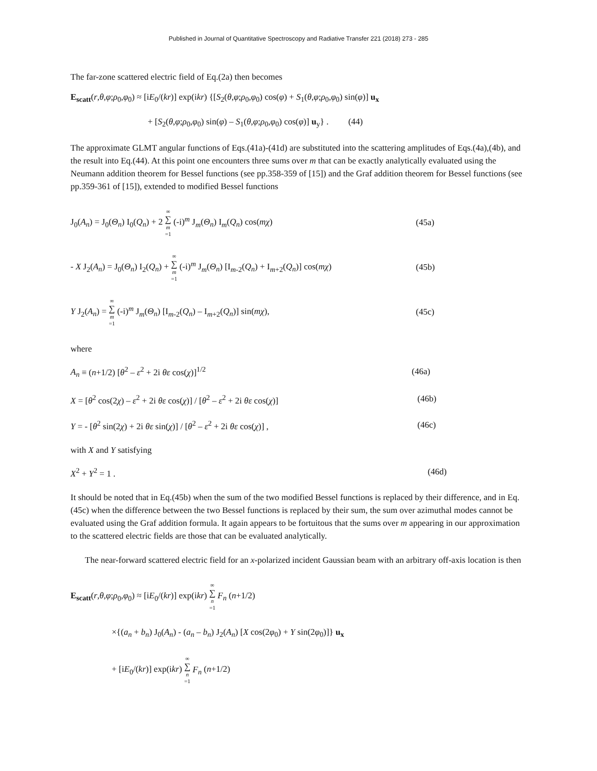Published in Journal of Quantitative Spectroscopy and Radiative Transfer 221 (2018) 273 - 285
The far-zone scattered electric field of Eq.(2a) then becomes
E<sub>scatt</sub>(r,θ,φ;ρ<sub>0</sub>,φ<sub>0</sub>) ≈ [iE<sub>0</sub>/(kr)] exp(ikr) {[S<sub>2</sub>(θ,φ;ρ<sub>0</sub>,φ<sub>0</sub>) cos(φ) + S<sub>1</sub>(θ,φ;ρ<sub>0</sub>,φ<sub>0</sub>) sin(φ)] u<sub>x</sub>
+ [S<sub>2</sub>(θ,φ;ρ<sub>0</sub>,φ<sub>0</sub>) sin(φ) – S<sub>1</sub>(θ,φ;ρ<sub>0</sub>,φ<sub>0</sub>) cos(φ)] u<sub>y</sub>} . (44)
The approximate GLMT angular functions of Eqs.(41a)-(41d) are substituted into the scattering amplitudes of Eqs.(4a),(4b), and the result into Eq.(44). At this point one encounters three sums over m that can be exactly analytically evaluated using the Neumann addition theorem for Bessel functions (see pp.358-359 of [15]) and the Graf addition theorem for Bessel functions (see pp.359-361 of [15]), extended to modified Bessel functions
J<sub>0</sub>(A<sub>n</sub>) = J<sub>0</sub>(Θ<sub>n</sub>) I<sub>0</sub>(Q<sub>n</sub>) + 2 ∞ ∑ m =1 (-i)<sup>m</sup> J<sub>m</sub>(Θ<sub>n</sub>) I<sub>m</sub>(Q<sub>n</sub>) cos(mχ) (45a)
- X J<sub>2</sub>(A<sub>n</sub>) = J<sub>0</sub>(Θ<sub>n</sub>) I<sub>2</sub>(Q<sub>n</sub>) + ∞ ∑ m =1 (-i)<sup>m</sup> J<sub>m</sub>(Θ<sub>n</sub>) [I<sub>m-2</sub>(Q<sub>n</sub>) + I<sub>m+2</sub>(Q<sub>n</sub>)] cos(mχ) (45b)
Y J<sub>2</sub>(A<sub>n</sub>) = ∞ ∑ m =1 (-i)<sup>m</sup> J<sub>m</sub>(Θ<sub>n</sub>) [I<sub>m-2</sub>(Q<sub>n</sub>) – I<sub>m+2</sub>(Q<sub>n</sub>)] sin(mχ), (45c)
where
A<sub>n</sub> ≡ (n+1/2) [θ<sup>2</sup> – ε<sup>2</sup> + 2i θε cos(χ)]<sup>1/2</sup> (46a)
X = [θ<sup>2</sup> cos(2χ) – ε<sup>2</sup> + 2i θε cos(χ)] / [θ<sup>2</sup> – ε<sup>2</sup> + 2i θε cos(χ)] (46b)
Y = - [θ<sup>2</sup> sin(2χ) + 2i θε sin(χ)] / [θ<sup>2</sup> – ε<sup>2</sup> + 2i θε cos(χ)] , (46c)
with X and Y satisfying
X<sup>2</sup> + Y<sup>2</sup> = 1 . (46d)
It should be noted that in Eq.(45b) when the sum of the two modified Bessel functions is replaced by their difference, and in Eq.(45c) when the difference between the two Bessel functions is replaced by their sum, the sum over azimuthal modes cannot be evaluated using the Graf addition formula. It again appears to be fortuitous that the sums over m appearing in our approximation to the scattered electric fields are those that can be evaluated analytically.
The near-forward scattered electric field for an x-polarized incident Gaussian beam with an arbitrary off-axis location is then
E<sub>scatt</sub>(r,θ,φ;ρ<sub>0</sub>,φ<sub>0</sub>) ≈ [iE<sub>0</sub>/(kr)] exp(ikr) ∞ ∑ n =1 F<sub>n</sub> (n+1/2)
×{(a<sub>n</sub> + b<sub>n</sub>) J<sub>0</sub>(A<sub>n</sub>) - (a<sub>n</sub> – b<sub>n</sub>) J<sub>2</sub>(A<sub>n</sub>) [X cos(2φ<sub>0</sub>) + Y sin(2φ<sub>0</sub>)]} u<sub>x</sub>
+ [iE<sub>0</sub>/(kr)] exp(ikr) ∞ ∑ n =1 F<sub>n</sub> (n+1/2)